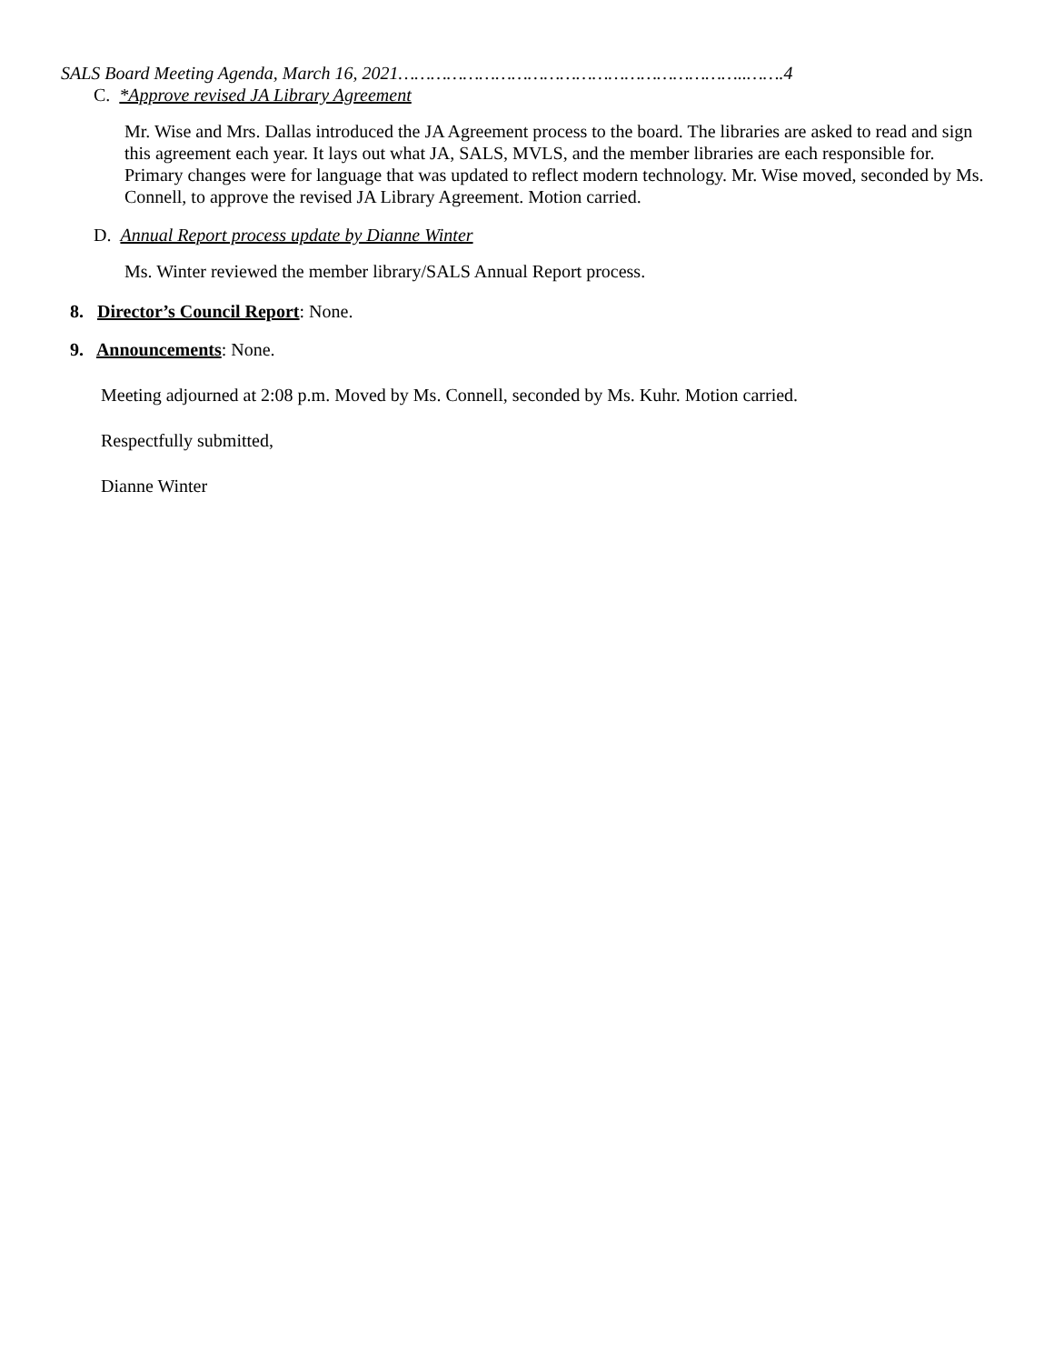SALS Board Meeting Agenda, March 16, 2021………………………………………………………..…….4
C. *Approve revised JA Library Agreement
Mr. Wise and Mrs. Dallas introduced the JA Agreement process to the board. The libraries are asked to read and sign this agreement each year. It lays out what JA, SALS, MVLS, and the member libraries are each responsible for. Primary changes were for language that was updated to reflect modern technology. Mr. Wise moved, seconded by Ms. Connell, to approve the revised JA Library Agreement. Motion carried.
D. Annual Report process update by Dianne Winter
Ms. Winter reviewed the member library/SALS Annual Report process.
8. Director’s Council Report: None.
9. Announcements: None.
Meeting adjourned at 2:08 p.m. Moved by Ms. Connell, seconded by Ms. Kuhr. Motion carried.
Respectfully submitted,
Dianne Winter